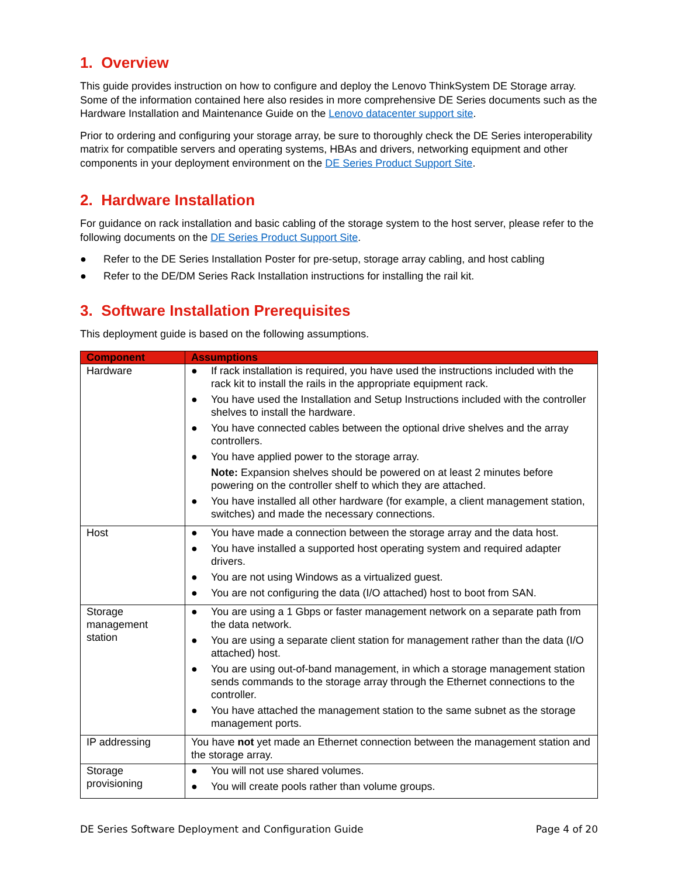1. Overview
This guide provides instruction on how to configure and deploy the Lenovo ThinkSystem DE Storage array. Some of the information contained here also resides in more comprehensive DE Series documents such as the Hardware Installation and Maintenance Guide on the Lenovo datacenter support site.
Prior to ordering and configuring your storage array, be sure to thoroughly check the DE Series interoperability matrix for compatible servers and operating systems, HBAs and drivers, networking equipment and other components in your deployment environment on the DE Series Product Support Site.
2. Hardware Installation
For guidance on rack installation and basic cabling of the storage system to the host server, please refer to the following documents on the DE Series Product Support Site.
● Refer to the DE Series Installation Poster for pre-setup, storage array cabling, and host cabling
● Refer to the DE/DM Series Rack Installation instructions for installing the rail kit.
3. Software Installation Prerequisites
This deployment guide is based on the following assumptions.
| Component | Assumptions |
| --- | --- |
| Hardware | ● If rack installation is required, you have used the instructions included with the rack kit to install the rails in the appropriate equipment rack. ● You have used the Installation and Setup Instructions included with the controller shelves to install the hardware. ● You have connected cables between the optional drive shelves and the array controllers. ● You have applied power to the storage array. Note: Expansion shelves should be powered on at least 2 minutes before powering on the controller shelf to which they are attached. ● You have installed all other hardware (for example, a client management station, switches) and made the necessary connections. |
| Host | ● You have made a connection between the storage array and the data host. ● You have installed a supported host operating system and required adapter drivers. ● You are not using Windows as a virtualized guest. ● You are not configuring the data (I/O attached) host to boot from SAN. |
| Storage management station | ● You are using a 1 Gbps or faster management network on a separate path from the data network. ● You are using a separate client station for management rather than the data (I/O attached) host. ● You are using out-of-band management, in which a storage management station sends commands to the storage array through the Ethernet connections to the controller. ● You have attached the management station to the same subnet as the storage management ports. |
| IP addressing | You have not yet made an Ethernet connection between the management station and the storage array. |
| Storage provisioning | ● You will not use shared volumes. ● You will create pools rather than volume groups. |
DE Series Software Deployment and Configuration Guide Page 4 of 20